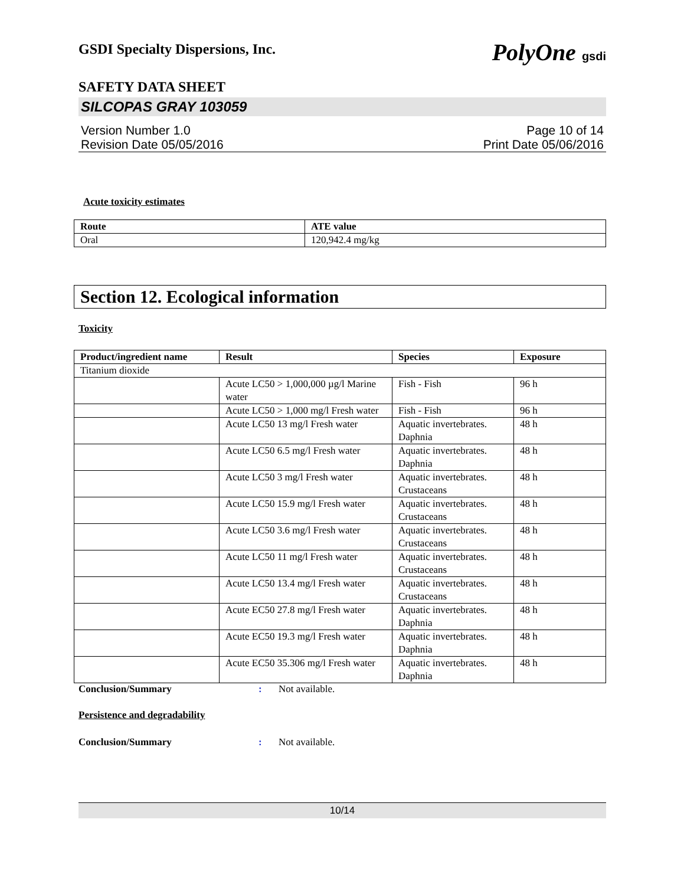GSDI Specialty Dispersions, Inc. PolyOne gsdi
SAFETY DATA SHEET
SILCOPAS GRAY 103059
Version Number 1.0
Revision Date 05/05/2016
Page 10 of 14
Print Date 05/06/2016
Acute toxicity estimates
| Route | ATE value |
| --- | --- |
| Oral | 120,942.4 mg/kg |
Section 12. Ecological information
Toxicity
| Product/ingredient name | Result | Species | Exposure |
| --- | --- | --- | --- |
| Titanium dioxide | | | |
| | Acute LC50 > 1,000,000 µg/l Marine water | Fish - Fish | 96 h |
| | Acute LC50 > 1,000 mg/l Fresh water | Fish - Fish | 96 h |
| | Acute LC50 13 mg/l Fresh water | Aquatic invertebrates. Daphnia | 48 h |
| | Acute LC50 6.5 mg/l Fresh water | Aquatic invertebrates. Daphnia | 48 h |
| | Acute LC50 3 mg/l Fresh water | Aquatic invertebrates. Crustaceans | 48 h |
| | Acute LC50 15.9 mg/l Fresh water | Aquatic invertebrates. Crustaceans | 48 h |
| | Acute LC50 3.6 mg/l Fresh water | Aquatic invertebrates. Crustaceans | 48 h |
| | Acute LC50 11 mg/l Fresh water | Aquatic invertebrates. Crustaceans | 48 h |
| | Acute LC50 13.4 mg/l Fresh water | Aquatic invertebrates. Crustaceans | 48 h |
| | Acute EC50 27.8 mg/l Fresh water | Aquatic invertebrates. Daphnia | 48 h |
| | Acute EC50 19.3 mg/l Fresh water | Aquatic invertebrates. Daphnia | 48 h |
| | Acute EC50 35.306 mg/l Fresh water | Aquatic invertebrates. Daphnia | 48 h |
Conclusion/Summary: Not available.
Persistence and degradability
Conclusion/Summary: Not available.
10/14